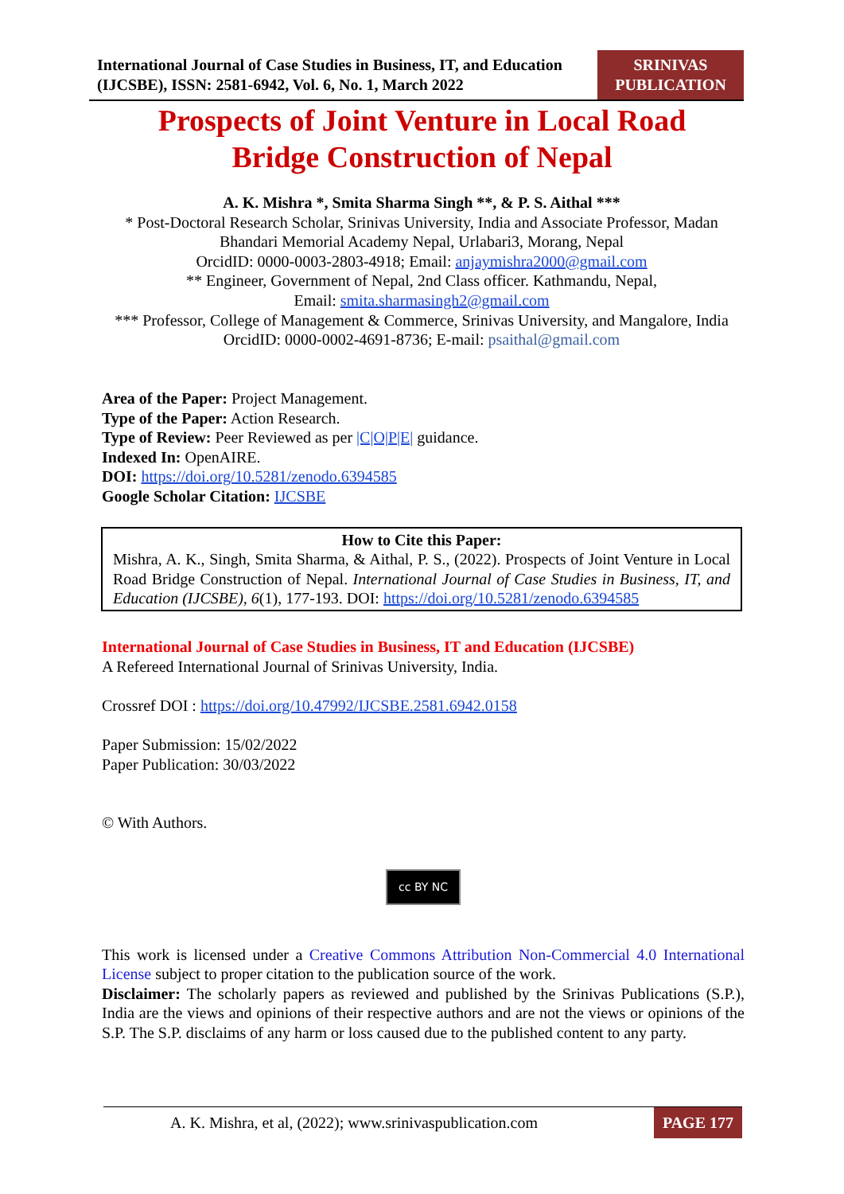International Journal of Case Studies in Business, IT, and Education (IJCSBE), ISSN: 2581-6942, Vol. 6, No. 1, March 2022
SRINIVAS
PUBLICATION
Prospects of Joint Venture in Local Road
Bridge Construction of Nepal
A. K. Mishra *, Smita Sharma Singh **, & P. S. Aithal ***
* Post-Doctoral Research Scholar, Srinivas University, India and Associate Professor, Madan Bhandari Memorial Academy Nepal, Urlabari3, Morang, Nepal
OrcidID: 0000-0003-2803-4918; Email: anjaymishra2000@gmail.com
** Engineer, Government of Nepal, 2nd Class officer. Kathmandu, Nepal,
Email: smita.sharmasingh2@gmail.com
*** Professor, College of Management & Commerce, Srinivas University, and Mangalore, India OrcidID: 0000-0002-4691-8736; E-mail: psaithal@gmail.com
Area of the Paper: Project Management.
Type of the Paper: Action Research.
Type of Review: Peer Reviewed as per |C|O|P|E| guidance.
Indexed In: OpenAIRE.
DOI: https://doi.org/10.5281/zenodo.6394585
Google Scholar Citation: IJCSBE
How to Cite this Paper:
Mishra, A. K., Singh, Smita Sharma, & Aithal, P. S., (2022). Prospects of Joint Venture in Local Road Bridge Construction of Nepal. International Journal of Case Studies in Business, IT, and Education (IJCSBE), 6(1), 177-193. DOI: https://doi.org/10.5281/zenodo.6394585
International Journal of Case Studies in Business, IT and Education (IJCSBE)
A Refereed International Journal of Srinivas University, India.
Crossref DOI : https://doi.org/10.47992/IJCSBE.2581.6942.0158
Paper Submission: 15/02/2022
Paper Publication: 30/03/2022
© With Authors.
cc BY NC
This work is licensed under a Creative Commons Attribution Non-Commercial 4.0 International License subject to proper citation to the publication source of the work.
Disclaimer: The scholarly papers as reviewed and published by the Srinivas Publications (S.P.), India are the views and opinions of their respective authors and are not the views or opinions of the S.P. The S.P. disclaims of any harm or loss caused due to the published content to any party.
A. K. Mishra, et al, (2022); www.srinivaspublication.com PAGE 177